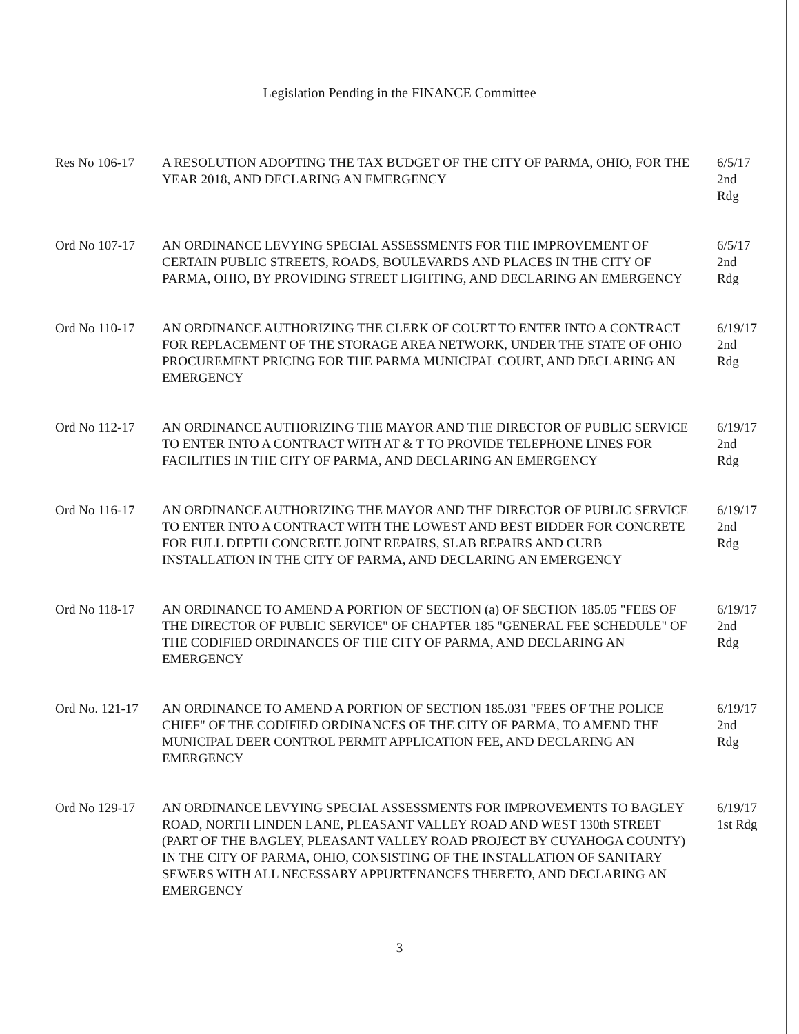Legislation Pending in the FINANCE Committee
Res No 106-17 A RESOLUTION ADOPTING THE TAX BUDGET OF THE CITY OF PARMA, OHIO, FOR THE YEAR 2018, AND DECLARING AN EMERGENCY
6/5/17
2nd Rdg
Ord No 107-17 AN ORDINANCE LEVYING SPECIAL ASSESSMENTS FOR THE IMPROVEMENT OF CERTAIN PUBLIC STREETS, ROADS, BOULEVARDS AND PLACES IN THE CITY OF PARMA, OHIO, BY PROVIDING STREET LIGHTING, AND DECLARING AN EMERGENCY
6/5/17
2nd Rdg
Ord No 110-17 AN ORDINANCE AUTHORIZING THE CLERK OF COURT TO ENTER INTO A CONTRACT FOR REPLACEMENT OF THE STORAGE AREA NETWORK, UNDER THE STATE OF OHIO PROCUREMENT PRICING FOR THE PARMA MUNICIPAL COURT, AND DECLARING AN EMERGENCY
6/19/17
2nd Rdg
Ord No 112-17 AN ORDINANCE AUTHORIZING THE MAYOR AND THE DIRECTOR OF PUBLIC SERVICE TO ENTER INTO A CONTRACT WITH AT & T TO PROVIDE TELEPHONE LINES FOR FACILITIES IN THE CITY OF PARMA, AND DECLARING AN EMERGENCY
6/19/17
2nd Rdg
Ord No 116-17 AN ORDINANCE AUTHORIZING THE MAYOR AND THE DIRECTOR OF PUBLIC SERVICE TO ENTER INTO A CONTRACT WITH THE LOWEST AND BEST BIDDER FOR CONCRETE FOR FULL DEPTH CONCRETE JOINT REPAIRS, SLAB REPAIRS AND CURB INSTALLATION IN THE CITY OF PARMA, AND DECLARING AN EMERGENCY
6/19/17
2nd Rdg
Ord No 118-17 AN ORDINANCE TO AMEND A PORTION OF SECTION (a) OF SECTION 185.05 "FEES OF THE DIRECTOR OF PUBLIC SERVICE" OF CHAPTER 185 "GENERAL FEE SCHEDULE" OF THE CODIFIED ORDINANCES OF THE CITY OF PARMA, AND DECLARING AN EMERGENCY
6/19/17
2nd Rdg
Ord No. 121-17
AN ORDINANCE TO AMEND A PORTION OF SECTION 185.031 "FEES OF THE POLICE CHIEF" OF THE CODIFIED ORDINANCES OF THE CITY OF PARMA, TO AMEND THE MUNICIPAL DEER CONTROL PERMIT APPLICATION FEE, AND DECLARING AN EMERGENCY
6/19/17
2nd Rdg
Ord No 129-17 AN ORDINANCE LEVYING SPECIAL ASSESSMENTS FOR IMPROVEMENTS TO BAGLEY ROAD, NORTH LINDEN LANE, PLEASANT VALLEY ROAD AND WEST 130th STREET (PART OF THE BAGLEY, PLEASANT VALLEY ROAD PROJECT BY CUYAHOGA COUNTY) IN THE CITY OF PARMA, OHIO, CONSISTING OF THE INSTALLATION OF SANITARY SEWERS WITH ALL NECESSARY APPURTENANCES THERETO, AND DECLARING AN EMERGENCY
6/19/17
1st Rdg
3